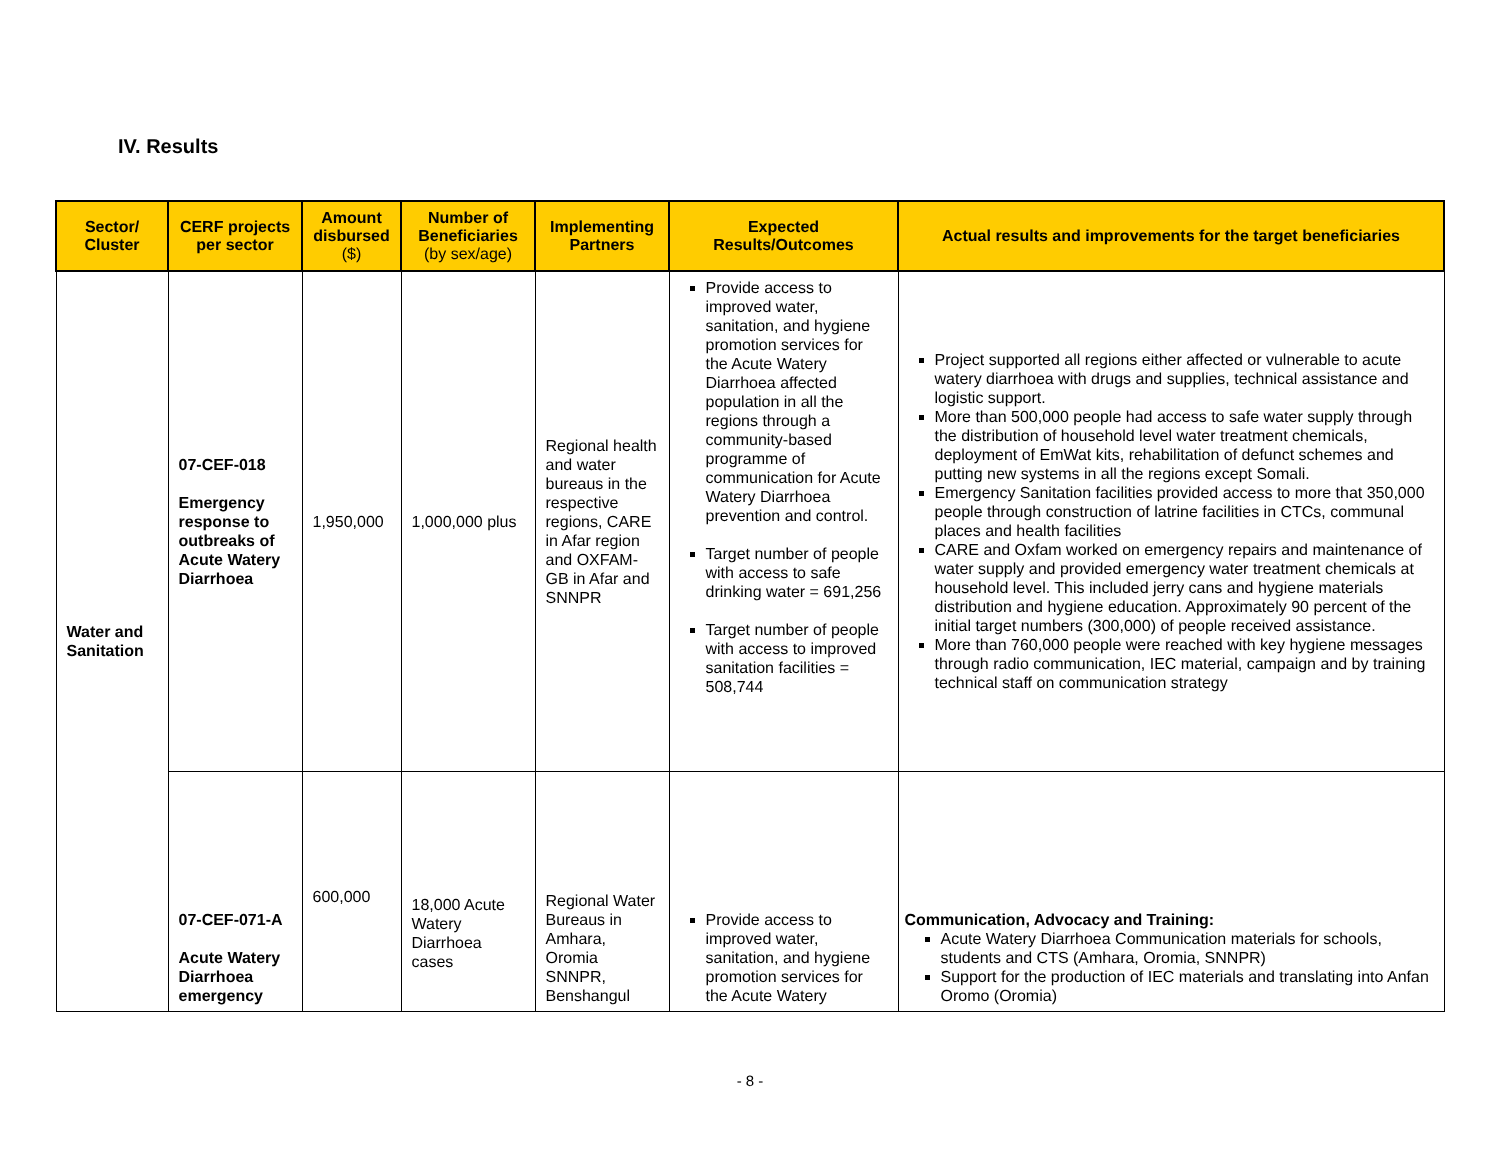IV. Results
| Sector/ Cluster | CERF projects per sector | Amount disbursed ($) | Number of Beneficiaries (by sex/age) | Implementing Partners | Expected Results/Outcomes | Actual results and improvements for the target beneficiaries |
| --- | --- | --- | --- | --- | --- | --- |
| Water and Sanitation | 07-CEF-018 Emergency response to outbreaks of Acute Watery Diarrhoea | 1,950,000 | 1,000,000 plus | Regional health and water bureaus in the respective regions, CARE in Afar region and OXFAM-GB in Afar and SNNPR | Provide access to improved water, sanitation, and hygiene promotion services for the Acute Watery Diarrhoea affected population in all the regions through a community-based programme of communication for Acute Watery Diarrhoea prevention and control. Target number of people with access to safe drinking water = 691,256 Target number of people with access to improved sanitation facilities = 508,744 | Project supported all regions either affected or vulnerable to acute watery diarrhoea with drugs and supplies, technical assistance and logistic support. More than 500,000 people had access to safe water supply through the distribution of household level water treatment chemicals, deployment of EmWat kits, rehabilitation of defunct schemes and putting new systems in all the regions except Somali. Emergency Sanitation facilities provided access to more that 350,000 people through construction of latrine facilities in CTCs, communal places and health facilities CARE and Oxfam worked on emergency repairs and maintenance of water supply and provided emergency water treatment chemicals at household level. This included jerry cans and hygiene materials distribution and hygiene education. Approximately 90 percent of the initial target numbers (300,000) of people received assistance. More than 760,000 people were reached with key hygiene messages through radio communication, IEC material, campaign and by training technical staff on communication strategy |
| | 07-CEF-071-A Acute Watery Diarrhoea emergency | 600,000 | 18,000 Acute Watery Diarrhoea cases | Regional Water Bureaus in Amhara, Oromia SNNPR, Benshangul | Provide access to improved water, sanitation, and hygiene promotion services for the Acute Watery | Communication, Advocacy and Training: Acute Watery Diarrhoea Communication materials for schools, students and CTS (Amhara, Oromia, SNNPR) Support for the production of IEC materials and translating into Anfan Oromo (Oromia) |
- 8 -